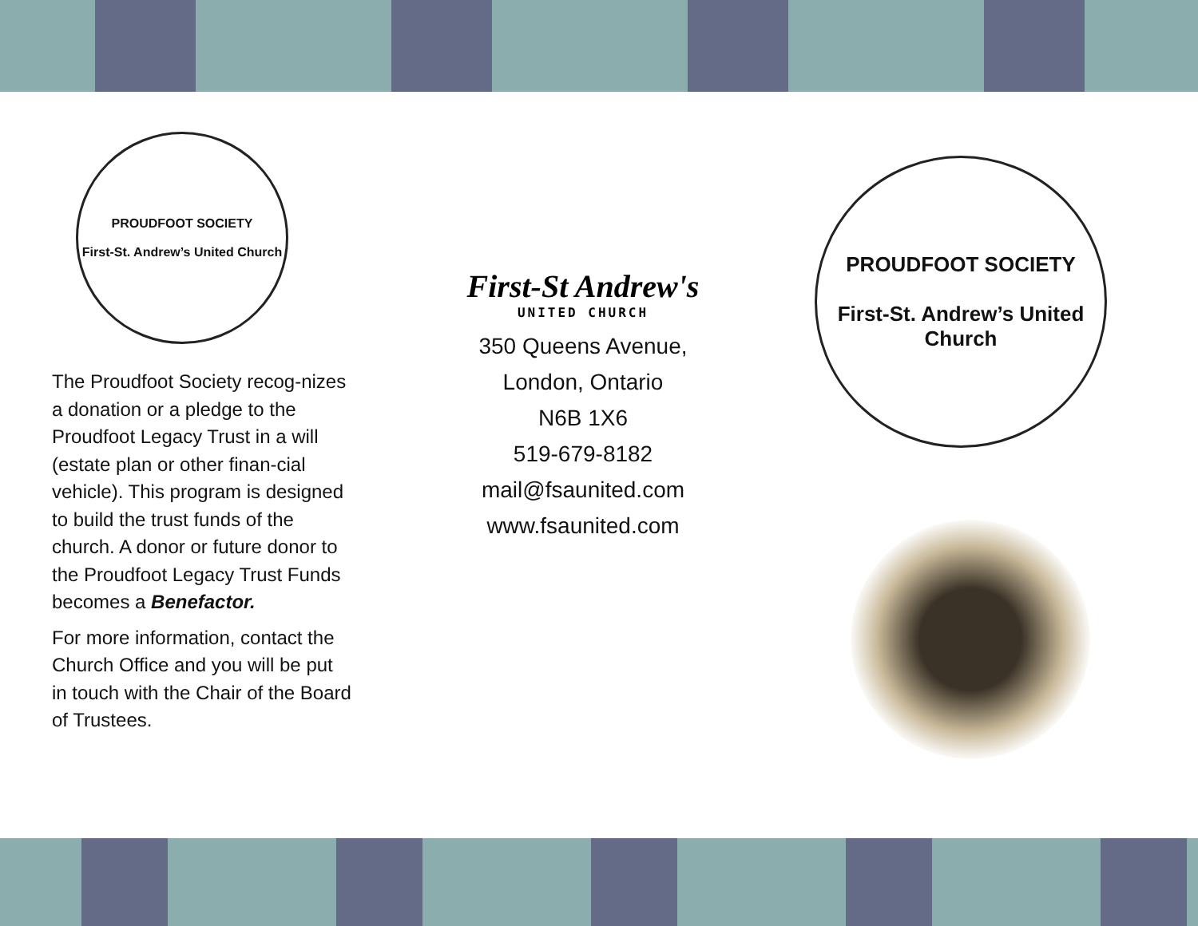PROUDFOOT SOCIETY
First-St. Andrew’s United Church
The Proudfoot Society recog-nizes a donation or a pledge to the Proudfoot Legacy Trust in a will (estate plan or other finan-cial vehicle). This program is designed to build the trust funds of the church. A donor or future donor to the Proudfoot Legacy Trust Funds becomes a Benefactor.
For more information, contact the Church Office and you will be put in touch with the Chair of the Board of Trustees.
First-St Andrew's
UNITED CHURCH
350 Queens Avenue,
London, Ontario
N6B 1X6
519-679-8182
mail@fsaunited.com
www.fsaunited.com
PROUDFOOT SOCIETY
First-St. Andrew’s United Church